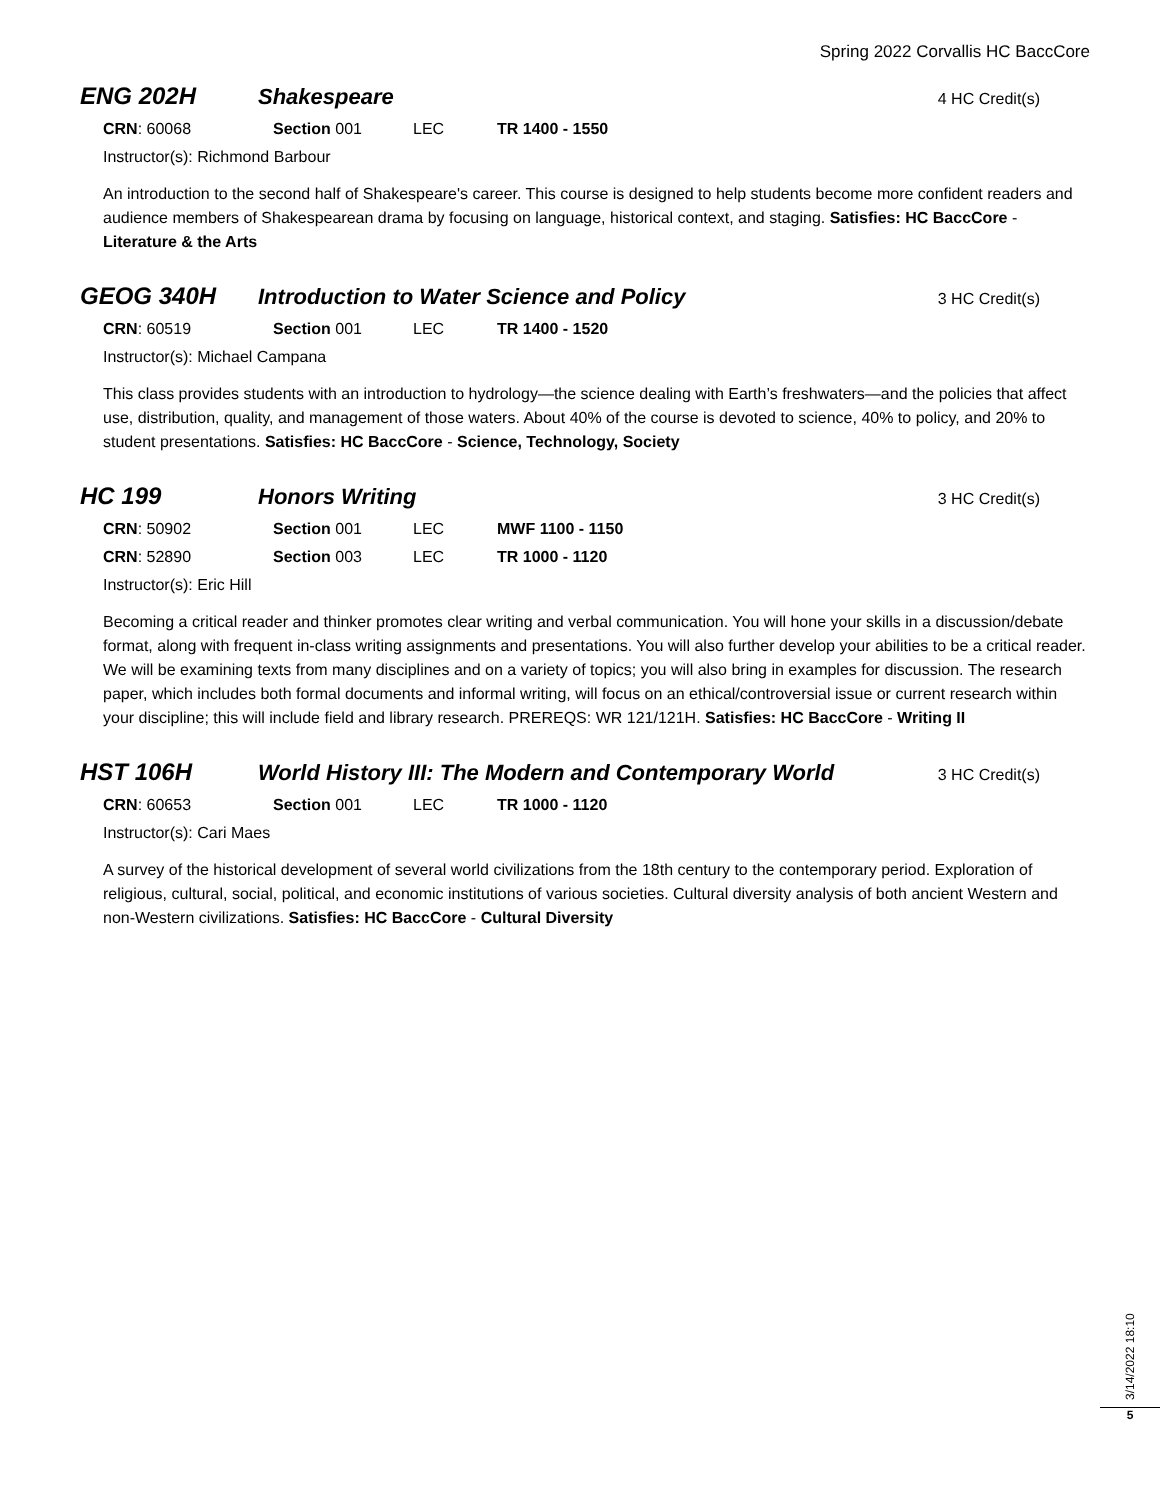Spring 2022 Corvallis HC BaccCore
ENG 202H Shakespeare
4 HC Credit(s)
CRN: 60068 Section 001 LEC TR 1400 - 1550
Instructor(s): Richmond Barbour
An introduction to the second half of Shakespeare's career. This course is designed to help students become more confident readers and audience members of Shakespearean drama by focusing on language, historical context, and staging. Satisfies: HC BaccCore - Literature & the Arts
GEOG 340H Introduction to Water Science and Policy
3 HC Credit(s)
CRN: 60519 Section 001 LEC TR 1400 - 1520
Instructor(s): Michael Campana
This class provides students with an introduction to hydrology—the science dealing with Earth’s freshwaters—and the policies that affect use, distribution, quality, and management of those waters. About 40% of the course is devoted to science, 40% to policy, and 20% to student presentations. Satisfies: HC BaccCore - Science, Technology, Society
HC 199 Honors Writing
3 HC Credit(s)
CRN: 50902 Section 001 LEC MWF 1100 - 1150
CRN: 52890 Section 003 LEC TR 1000 - 1120
Instructor(s): Eric Hill
Becoming a critical reader and thinker promotes clear writing and verbal communication. You will hone your skills in a discussion/debate format, along with frequent in-class writing assignments and presentations. You will also further develop your abilities to be a critical reader. We will be examining texts from many disciplines and on a variety of topics; you will also bring in examples for discussion. The research paper, which includes both formal documents and informal writing, will focus on an ethical/controversial issue or current research within your discipline; this will include field and library research. PREREQS: WR 121/121H. Satisfies: HC BaccCore - Writing II
HST 106H World History III: The Modern and Contemporary World
3 HC Credit(s)
CRN: 60653 Section 001 LEC TR 1000 - 1120
Instructor(s): Cari Maes
A survey of the historical development of several world civilizations from the 18th century to the contemporary period. Exploration of religious, cultural, social, political, and economic institutions of various societies. Cultural diversity analysis of both ancient Western and non-Western civilizations. Satisfies: HC BaccCore - Cultural Diversity
3/14/2022 18:10
5